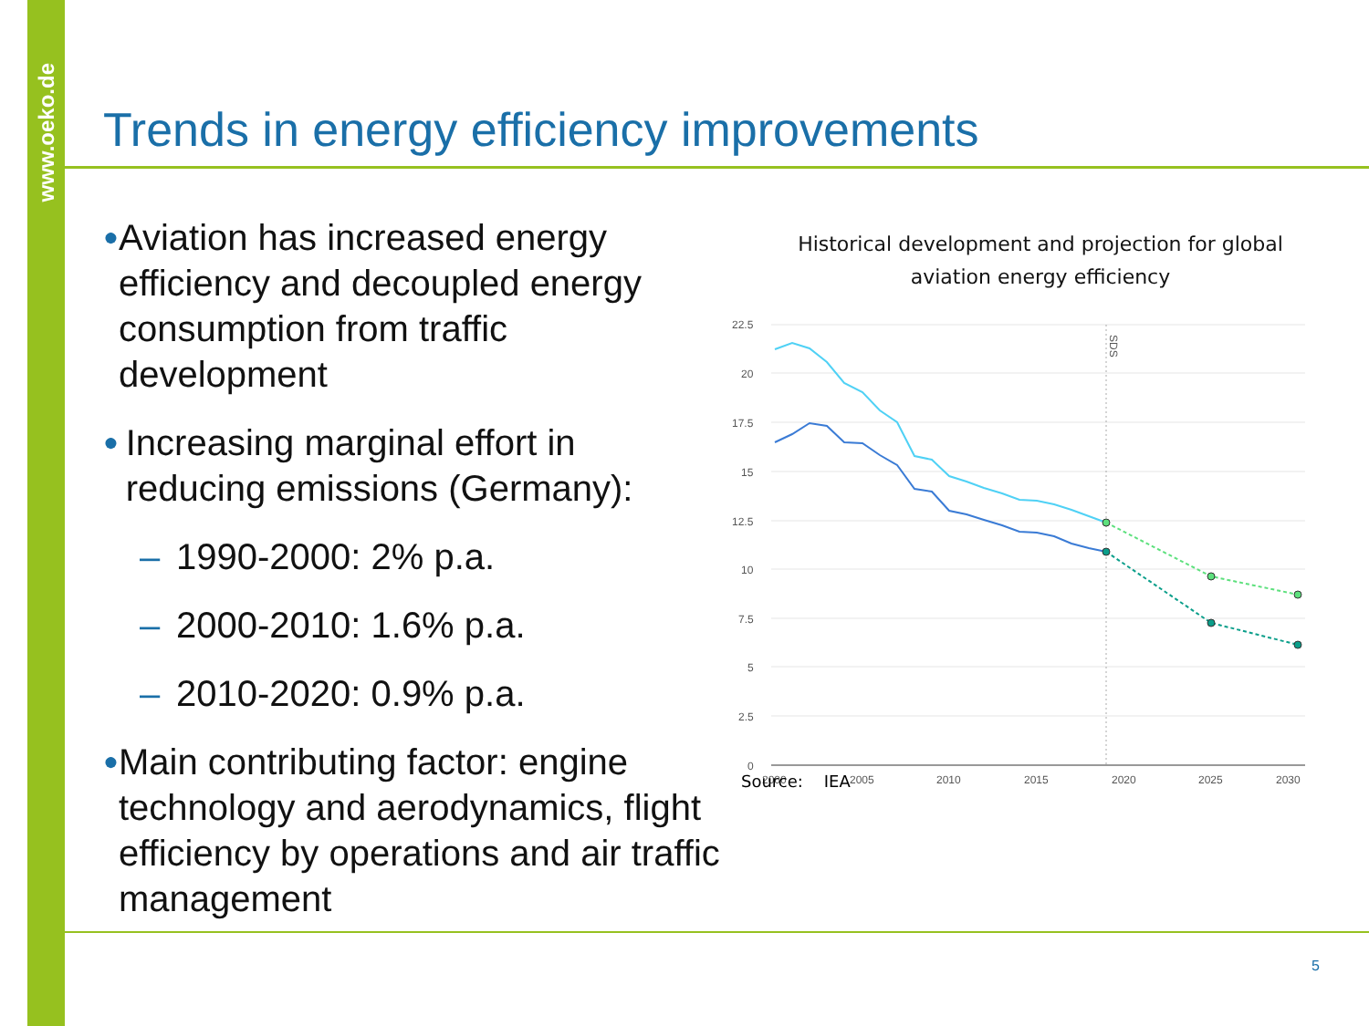www.oeko.de
Trends in energy efficiency improvements
● Aviation has increased energy efficiency and decoupled energy consumption from traffic development
● Increasing marginal effort in reducing emissions (Germany):
– 1990-2000: 2% p.a.
– 2000-2010: 1.6% p.a.
– 2010-2020: 0.9% p.a.
● Main contributing factor: engine technology and aerodynamics, flight efficiency by operations and air traffic management
Historical development and projection for global
aviation energy efficiency
22.5
20
17.5
15
12.5
10
7.5
5
2.5
0
2000
2005
2010
2015
2020
2025
2030
SDS
Source: IEA
5